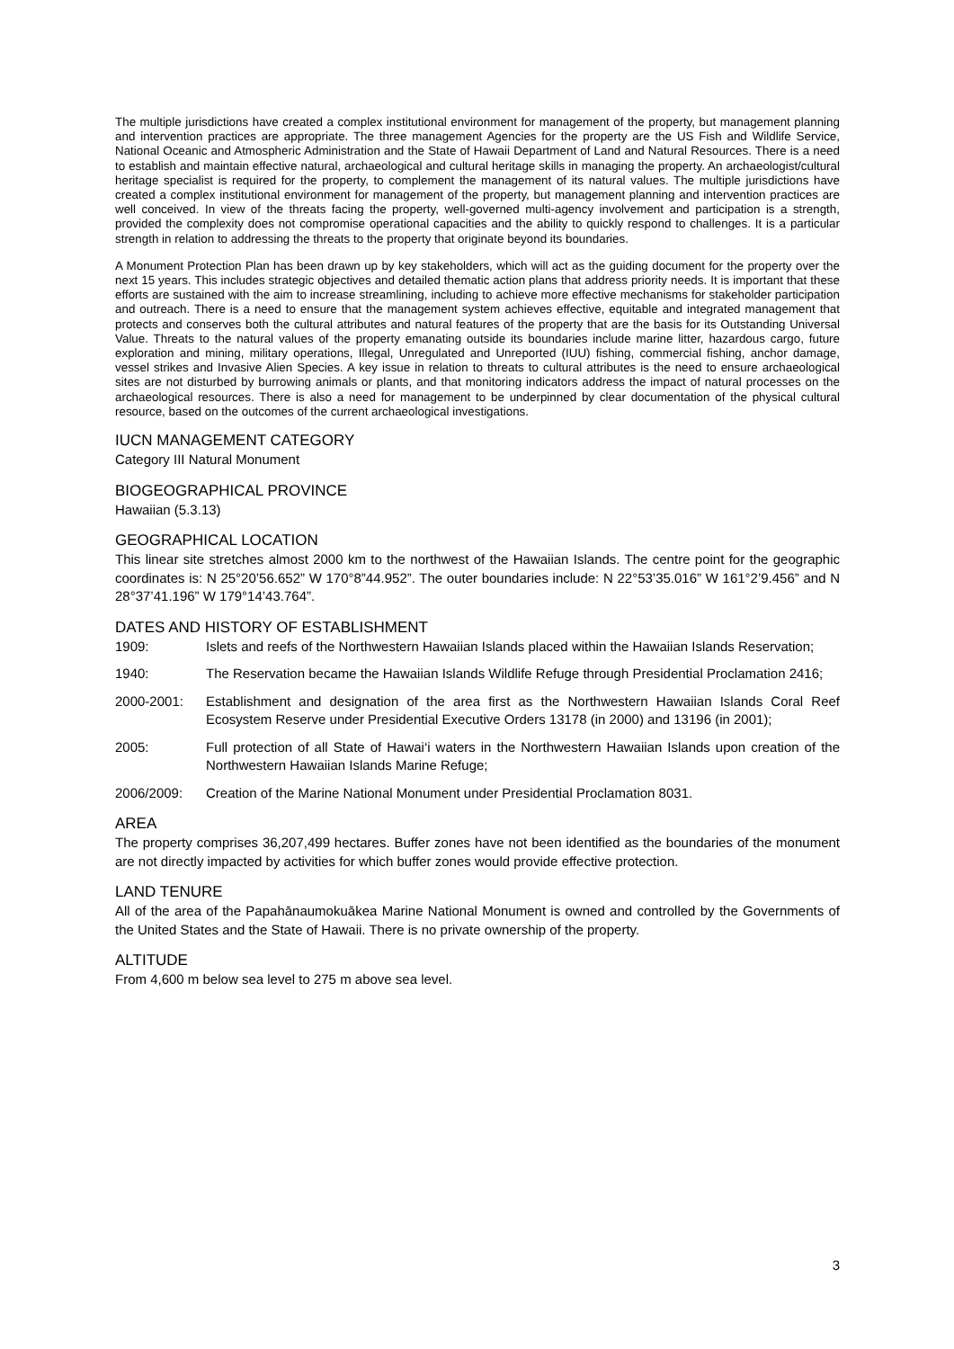The multiple jurisdictions have created a complex institutional environment for management of the property, but management planning and intervention practices are appropriate. The three management Agencies for the property are the US Fish and Wildlife Service, National Oceanic and Atmospheric Administration and the State of Hawaii Department of Land and Natural Resources. There is a need to establish and maintain effective natural, archaeological and cultural heritage skills in managing the property. An archaeologist/cultural heritage specialist is required for the property, to complement the management of its natural values. The multiple jurisdictions have created a complex institutional environment for management of the property, but management planning and intervention practices are well conceived. In view of the threats facing the property, well-governed multi-agency involvement and participation is a strength, provided the complexity does not compromise operational capacities and the ability to quickly respond to challenges. It is a particular strength in relation to addressing the threats to the property that originate beyond its boundaries.
A Monument Protection Plan has been drawn up by key stakeholders, which will act as the guiding document for the property over the next 15 years. This includes strategic objectives and detailed thematic action plans that address priority needs. It is important that these efforts are sustained with the aim to increase streamlining, including to achieve more effective mechanisms for stakeholder participation and outreach. There is a need to ensure that the management system achieves effective, equitable and integrated management that protects and conserves both the cultural attributes and natural features of the property that are the basis for its Outstanding Universal Value. Threats to the natural values of the property emanating outside its boundaries include marine litter, hazardous cargo, future exploration and mining, military operations, Illegal, Unregulated and Unreported (IUU) fishing, commercial fishing, anchor damage, vessel strikes and Invasive Alien Species. A key issue in relation to threats to cultural attributes is the need to ensure archaeological sites are not disturbed by burrowing animals or plants, and that monitoring indicators address the impact of natural processes on the archaeological resources. There is also a need for management to be underpinned by clear documentation of the physical cultural resource, based on the outcomes of the current archaeological investigations.
IUCN MANAGEMENT CATEGORY
Category III Natural Monument
BIOGEOGRAPHICAL PROVINCE
Hawaiian (5.3.13)
GEOGRAPHICAL LOCATION
This linear site stretches almost 2000 km to the northwest of the Hawaiian Islands. The centre point for the geographic coordinates is: N 25°20’56.652” W 170°8”44.952”. The outer boundaries include: N 22°53’35.016” W 161°2’9.456” and N 28°37’41.196” W 179°14’43.764”.
DATES AND HISTORY OF ESTABLISHMENT
1909: Islets and reefs of the Northwestern Hawaiian Islands placed within the Hawaiian Islands Reservation;
1940: The Reservation became the Hawaiian Islands Wildlife Refuge through Presidential Proclamation 2416;
2000-2001: Establishment and designation of the area first as the Northwestern Hawaiian Islands Coral Reef Ecosystem Reserve under Presidential Executive Orders 13178 (in 2000) and 13196 (in 2001);
2005: Full protection of all State of Hawai‘i waters in the Northwestern Hawaiian Islands upon creation of the Northwestern Hawaiian Islands Marine Refuge;
2006/2009: Creation of the Marine National Monument under Presidential Proclamation 8031.
AREA
The property comprises 36,207,499 hectares. Buffer zones have not been identified as the boundaries of the monument are not directly impacted by activities for which buffer zones would provide effective protection.
LAND TENURE
All of the area of the Papahānaumokuākea Marine National Monument is owned and controlled by the Governments of the United States and the State of Hawaii. There is no private ownership of the property.
ALTITUDE
From 4,600 m below sea level to 275 m above sea level.
3